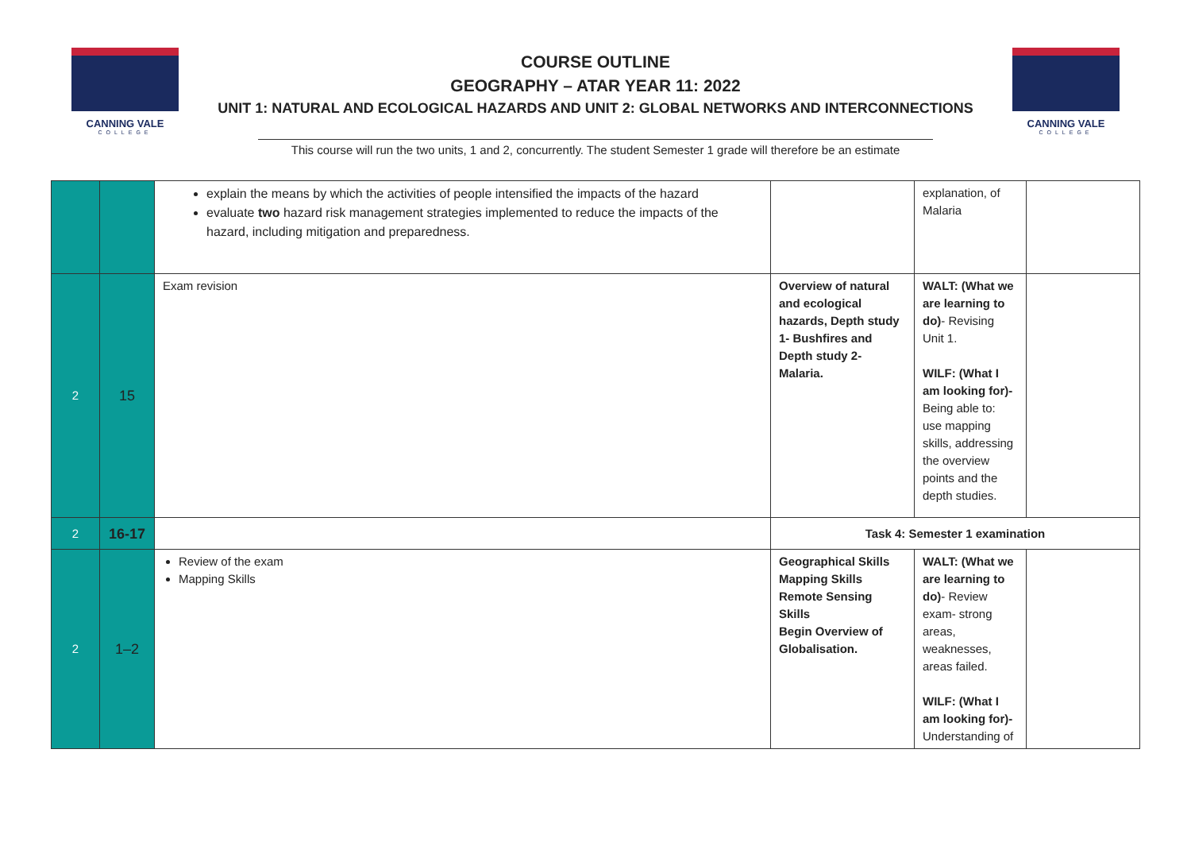CANNING VALE
COLLEGE
COURSE OUTLINE
GEOGRAPHY – ATAR YEAR 11: 2022
UNIT 1: NATURAL AND ECOLOGICAL HAZARDS AND UNIT 2: GLOBAL NETWORKS AND INTERCONNECTIONS
CANNING VALE
COLLEGE
This course will run the two units, 1 and 2, concurrently. The student Semester 1 grade will therefore be an estimate
| | | explain the means by which the activities of people intensified the impacts of the hazard evaluate two hazard risk management strategies implemented to reduce the impacts of the hazard, including mitigation and preparedness. | | explanation, of Malaria | |
| 2 | 15 | Exam revision | Overview of natural and ecological hazards, Depth study 1- Bushfires and Depth study 2- Malaria. | WALT: (What we are learning to do) - Revising Unit 1. WILF: (What I am looking for)- Being able to: use mapping skills, addressing the overview points and the depth studies. | |
| 2 | 16-17 | | Task 4: Semester 1 examination | | |
| 2 | 1–2 | Review of the exam Mapping Skills | Geographical Skills Mapping Skills Remote Sensing Skills Begin Overview of Globalisation. | WALT: (What we are learning to do) - Review exam- strong areas, weaknesses, areas failed. WILF: (What I am looking for)- Understanding of | |